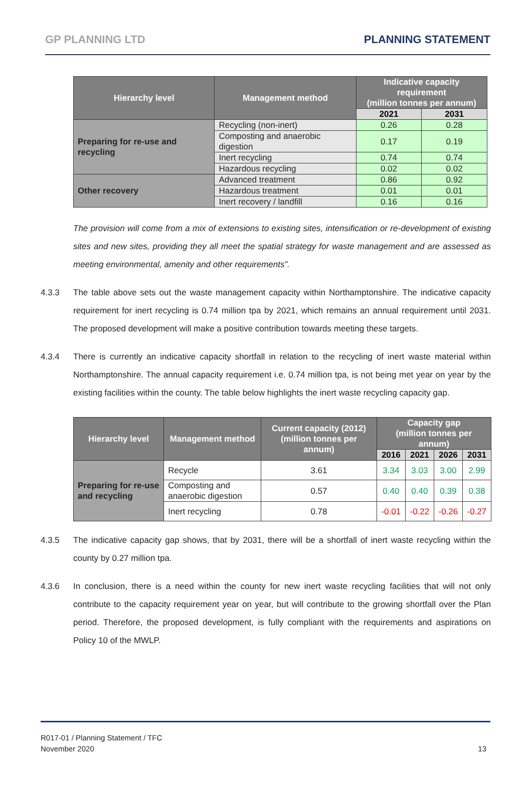GP PLANNING LTD PLANNING STATEMENT
| Hierarchy level | Management method | Indicative capacity requirement (million tonnes per annum) | |
| --- | --- | --- | --- |
| | | 2021 | 2031 |
| Preparing for re-use and recycling | Recycling (non-inert) | 0.26 | 0.28 |
| | Composting and anaerobic digestion | 0.17 | 0.19 |
| | Inert recycling | 0.74 | 0.74 |
| | Hazardous recycling | 0.02 | 0.02 |
| Other recovery | Advanced treatment | 0.86 | 0.92 |
| | Hazardous treatment | 0.01 | 0.01 |
| | Inert recovery / landfill | 0.16 | 0.16 |
The provision will come from a mix of extensions to existing sites, intensification or re-development of existing sites and new sites, providing they all meet the spatial strategy for waste management and are assessed as meeting environmental, amenity and other requirements”.
4.3.3 The table above sets out the waste management capacity within Northamptonshire. The indicative capacity requirement for inert recycling is 0.74 million tpa by 2021, which remains an annual requirement until 2031. The proposed development will make a positive contribution towards meeting these targets.
4.3.4 There is currently an indicative capacity shortfall in relation to the recycling of inert waste material within Northamptonshire. The annual capacity requirement i.e. 0.74 million tpa, is not being met year on year by the existing facilities within the county. The table below highlights the inert waste recycling capacity gap.
| Hierarchy level | Management method | Current capacity (2012) (million tonnes per annum) | Capacity gap (million tonnes per annum) | | | |
| --- | --- | --- | --- | --- | --- | --- |
| | | | 2016 | 2021 | 2026 | 2031 |
| Preparing for re-use and recycling | Recycle | 3.61 | 3.34 | 3.03 | 3.00 | 2.99 |
| | Composting and anaerobic digestion | 0.57 | 0.40 | 0.40 | 0.39 | 0.38 |
| | Inert recycling | 0.78 | -0.01 | -0.22 | -0.26 | -0.27 |
4.3.5 The indicative capacity gap shows, that by 2031, there will be a shortfall of inert waste recycling within the county by 0.27 million tpa.
4.3.6 In conclusion, there is a need within the county for new inert waste recycling facilities that will not only contribute to the capacity requirement year on year, but will contribute to the growing shortfall over the Plan period. Therefore, the proposed development, is fully compliant with the requirements and aspirations on Policy 10 of the MWLP.
R017-01 / Planning Statement / TFC
November 2020
13